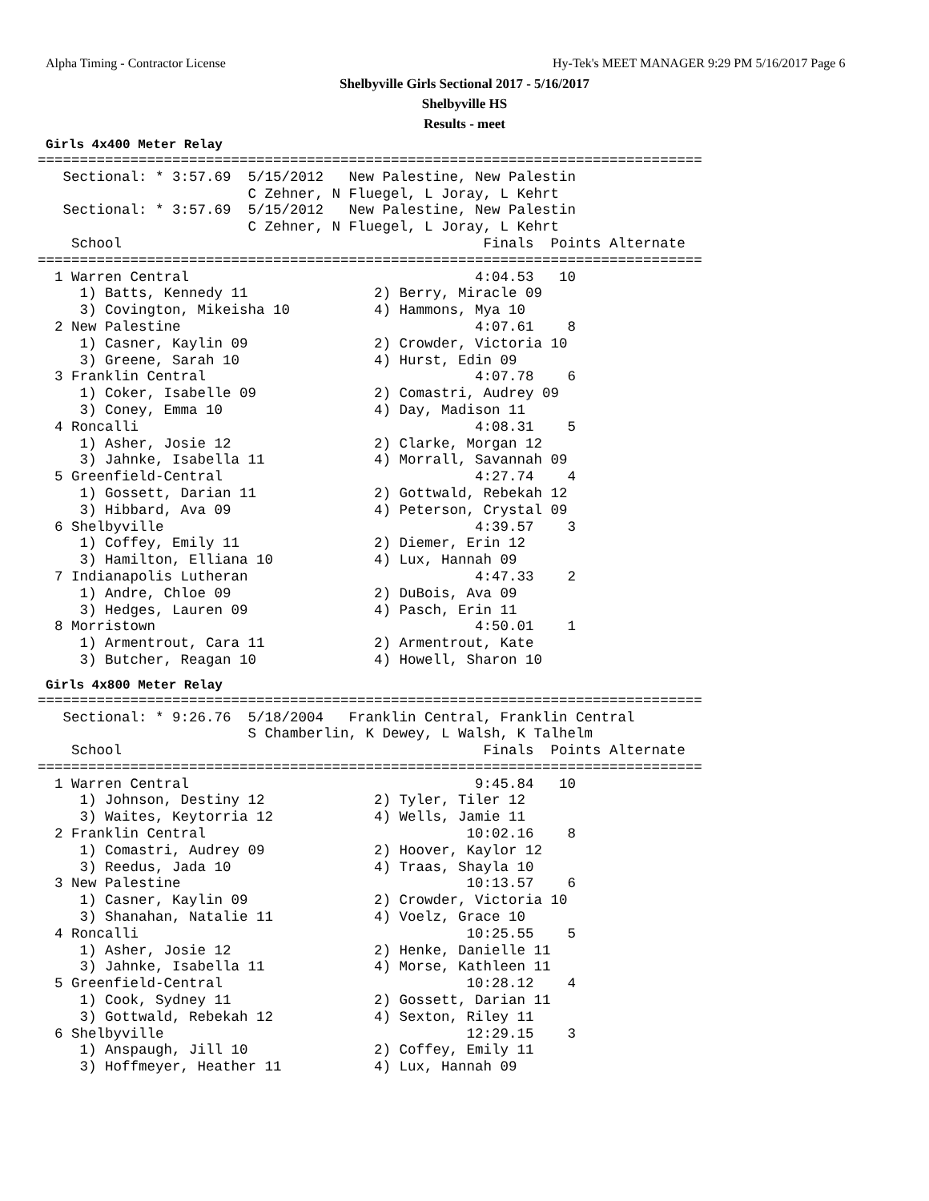Alpha Timing - Contractor License
Hy-Tek's MEET MANAGER 9:29 PM 5/16/2017 Page 6
Shelbyville Girls Sectional 2017 - 5/16/2017
Shelbyville HS
Results - meet
Girls 4x400 Meter Relay
===============================================================================
   Sectional: * 3:57.69  5/15/2012   New Palestine, New Palestin
                         C Zehner, N Fluegel, L Joray, L Kehrt
   Sectional: * 3:57.69  5/15/2012   New Palestine, New Palestin
                         C Zehner, N Fluegel, L Joray, L Kehrt
    School                                           Finals  Points Alternate
===============================================================================
  1 Warren Central                                  4:04.53   10
     1) Batts, Kennedy 11               2) Berry, Miracle 09
     3) Covington, Mikeisha 10          4) Hammons, Mya 10
  2 New Palestine                                   4:07.61    8
     1) Casner, Kaylin 09               2) Crowder, Victoria 10
     3) Greene, Sarah 10                4) Hurst, Edin 09
  3 Franklin Central                                4:07.78    6
     1) Coker, Isabelle 09              2) Comastri, Audrey 09
     3) Coney, Emma 10                  4) Day, Madison 11
  4 Roncalli                                        4:08.31    5
     1) Asher, Josie 12                 2) Clarke, Morgan 12
     3) Jahnke, Isabella 11             4) Morrall, Savannah 09
  5 Greenfield-Central                              4:27.74    4
     1) Gossett, Darian 11              2) Gottwald, Rebekah 12
     3) Hibbard, Ava 09                 4) Peterson, Crystal 09
  6 Shelbyville                                     4:39.57    3
     1) Coffey, Emily 11                2) Diemer, Erin 12
     3) Hamilton, Elliana 10            4) Lux, Hannah 09
  7 Indianapolis Lutheran                           4:47.33    2
     1) Andre, Chloe 09                 2) DuBois, Ava 09
     3) Hedges, Lauren 09               4) Pasch, Erin 11
  8 Morristown                                      4:50.01    1
     1) Armentrout, Cara 11             2) Armentrout, Kate
     3) Butcher, Reagan 10              4) Howell, Sharon 10
Girls 4x800 Meter Relay
===============================================================================
   Sectional: * 9:26.76  5/18/2004   Franklin Central, Franklin Central
                         S Chamberlin, K Dewey, L Walsh, K Talhelm
    School                                           Finals  Points Alternate
===============================================================================
  1 Warren Central                                  9:45.84   10
     1) Johnson, Destiny 12             2) Tyler, Tiler 12
     3) Waites, Keytorria 12            4) Wells, Jamie 11
  2 Franklin Central                               10:02.16    8
     1) Comastri, Audrey 09             2) Hoover, Kaylor 12
     3) Reedus, Jada 10                 4) Traas, Shayla 10
  3 New Palestine                                  10:13.57    6
     1) Casner, Kaylin 09               2) Crowder, Victoria 10
     3) Shanahan, Natalie 11            4) Voelz, Grace 10
  4 Roncalli                                       10:25.55    5
     1) Asher, Josie 12                 2) Henke, Danielle 11
     3) Jahnke, Isabella 11             4) Morse, Kathleen 11
  5 Greenfield-Central                             10:28.12    4
     1) Cook, Sydney 11                 2) Gossett, Darian 11
     3) Gottwald, Rebekah 12            4) Sexton, Riley 11
  6 Shelbyville                                    12:29.15    3
     1) Anspaugh, Jill 10               2) Coffey, Emily 11
     3) Hoffmeyer, Heather 11           4) Lux, Hannah 09